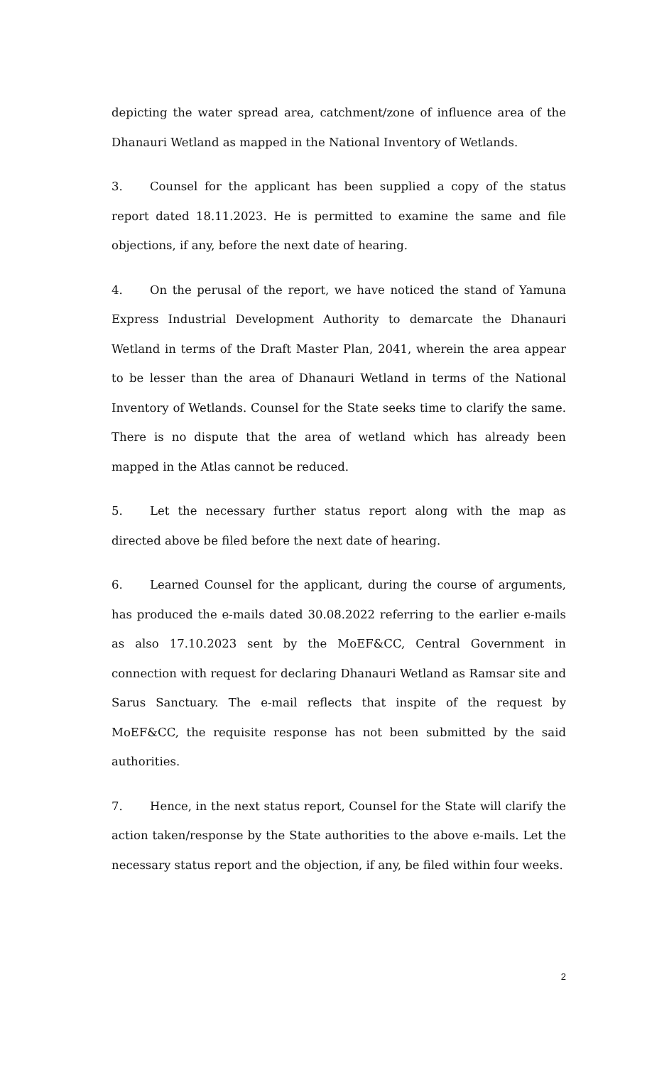depicting the water spread area, catchment/zone of influence area of the Dhanauri Wetland as mapped in the National Inventory of Wetlands.
3. Counsel for the applicant has been supplied a copy of the status report dated 18.11.2023. He is permitted to examine the same and file objections, if any, before the next date of hearing.
4. On the perusal of the report, we have noticed the stand of Yamuna Express Industrial Development Authority to demarcate the Dhanauri Wetland in terms of the Draft Master Plan, 2041, wherein the area appear to be lesser than the area of Dhanauri Wetland in terms of the National Inventory of Wetlands. Counsel for the State seeks time to clarify the same. There is no dispute that the area of wetland which has already been mapped in the Atlas cannot be reduced.
5. Let the necessary further status report along with the map as directed above be filed before the next date of hearing.
6. Learned Counsel for the applicant, during the course of arguments, has produced the e-mails dated 30.08.2022 referring to the earlier e-mails as also 17.10.2023 sent by the MoEF&CC, Central Government in connection with request for declaring Dhanauri Wetland as Ramsar site and Sarus Sanctuary. The e-mail reflects that inspite of the request by MoEF&CC, the requisite response has not been submitted by the said authorities.
7. Hence, in the next status report, Counsel for the State will clarify the action taken/response by the State authorities to the above e-mails. Let the necessary status report and the objection, if any, be filed within four weeks.
2